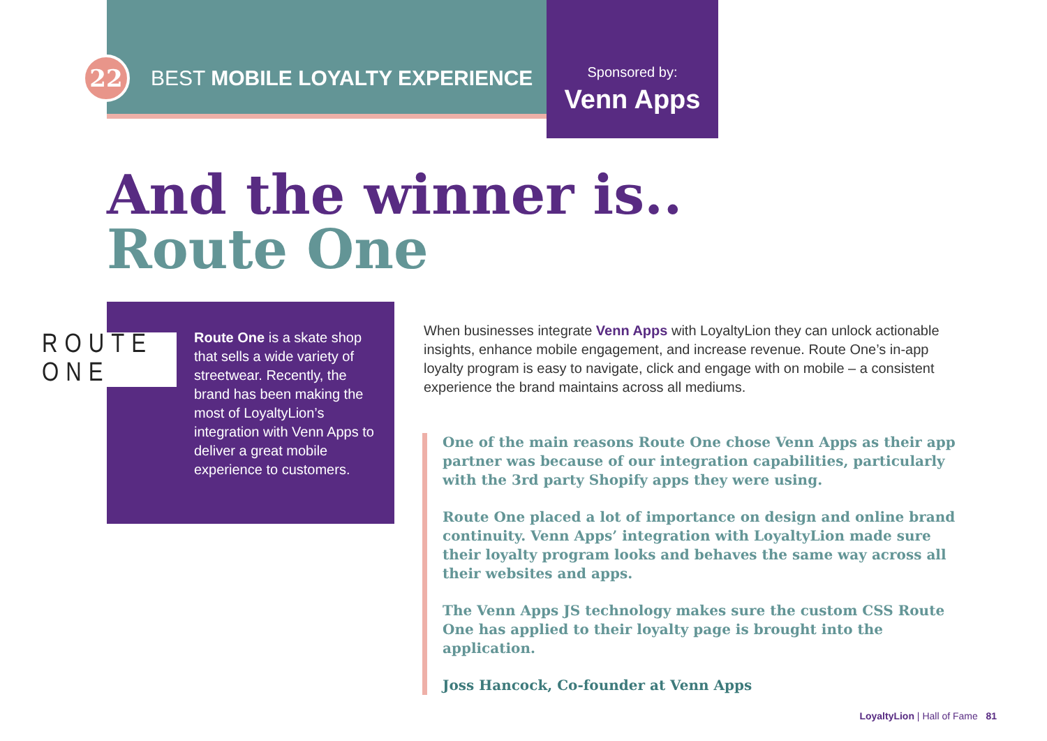22
BEST MOBILE LOYALTY EXPERIENCE
Sponsored by:
Venn Apps
And the winner is..
Route One
ROUTE ONE
Route One is a skate shop that sells a wide variety of streetwear. Recently, the brand has been making the most of LoyaltyLion’s integration with Venn Apps to deliver a great mobile experience to customers.
When businesses integrate Venn Apps with LoyaltyLion they can unlock actionable insights, enhance mobile engagement, and increase revenue. Route One’s in-app loyalty program is easy to navigate, click and engage with on mobile – a consistent experience the brand maintains across all mediums.
One of the main reasons Route One chose Venn Apps as their app partner was because of our integration capabilities, particularly with the 3rd party Shopify apps they were using.
Route One placed a lot of importance on design and online brand continuity. Venn Apps’ integration with LoyaltyLion made sure their loyalty program looks and behaves the same way across all their websites and apps.
The Venn Apps JS technology makes sure the custom CSS Route One has applied to their loyalty page is brought into the application.
Joss Hancock, Co-founder at Venn Apps
LoyaltyLion | Hall of Fame 81